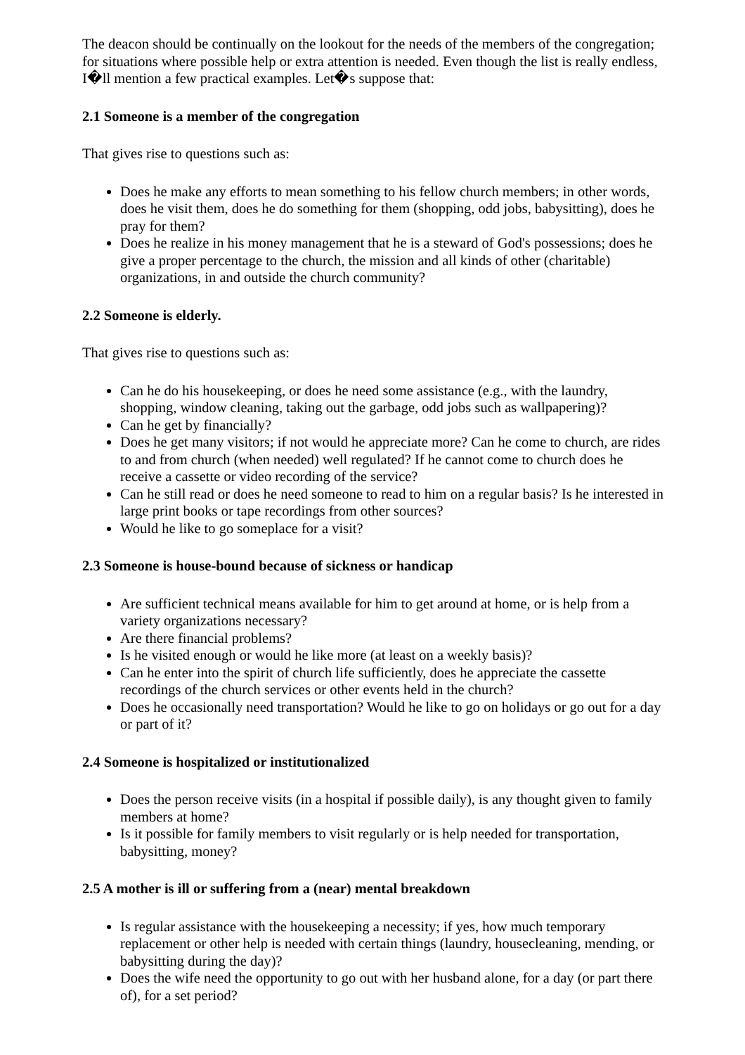The deacon should be continually on the lookout for the needs of the members of the congregation; for situations where possible help or extra attention is needed. Even though the list is really endless, I�ll mention a few practical examples. Let�s suppose that:
2.1 Someone is a member of the congregation
That gives rise to questions such as:
Does he make any efforts to mean something to his fellow church members; in other words, does he visit them, does he do something for them (shopping, odd jobs, babysitting), does he pray for them?
Does he realize in his money management that he is a steward of God's possessions; does he give a proper percentage to the church, the mission and all kinds of other (charitable) organizations, in and outside the church community?
2.2 Someone is elderly.
That gives rise to questions such as:
Can he do his housekeeping, or does he need some assistance (e.g., with the laundry, shopping, window cleaning, taking out the garbage, odd jobs such as wallpapering)?
Can he get by financially?
Does he get many visitors; if not would he appreciate more? Can he come to church, are rides to and from church (when needed) well regulated? If he cannot come to church does he receive a cassette or video recording of the service?
Can he still read or does he need someone to read to him on a regular basis? Is he interested in large print books or tape recordings from other sources?
Would he like to go someplace for a visit?
2.3 Someone is house-bound because of sickness or handicap
Are sufficient technical means available for him to get around at home, or is help from a variety organizations necessary?
Are there financial problems?
Is he visited enough or would he like more (at least on a weekly basis)?
Can he enter into the spirit of church life sufficiently, does he appreciate the cassette recordings of the church services or other events held in the church?
Does he occasionally need transportation? Would he like to go on holidays or go out for a day or part of it?
2.4 Someone is hospitalized or institutionalized
Does the person receive visits (in a hospital if possible daily), is any thought given to family members at home?
Is it possible for family members to visit regularly or is help needed for transportation, babysitting, money?
2.5 A mother is ill or suffering from a (near) mental breakdown
Is regular assistance with the housekeeping a necessity; if yes, how much temporary replacement or other help is needed with certain things (laundry, housecleaning, mending, or babysitting during the day)?
Does the wife need the opportunity to go out with her husband alone, for a day (or part there of), for a set period?